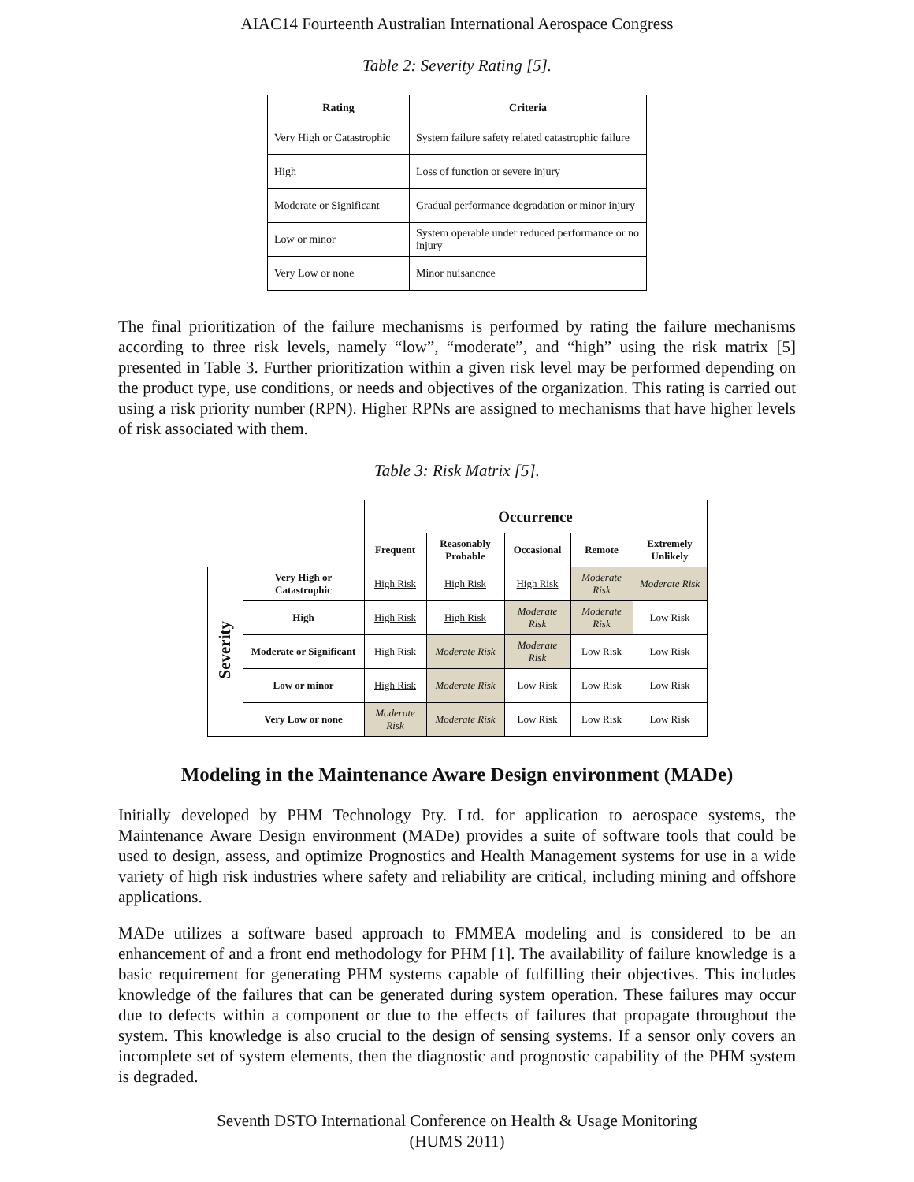AIAC14 Fourteenth Australian International Aerospace Congress
Table 2: Severity Rating [5].
| Rating | Criteria |
| --- | --- |
| Very High or Catastrophic | System failure safety related catastrophic failure |
| High | Loss of function or severe injury |
| Moderate or Significant | Gradual performance degradation or minor injury |
| Low or minor | System operable under reduced performance or no injury |
| Very Low or none | Minor nuisancnce |
The final prioritization of the failure mechanisms is performed by rating the failure mechanisms according to three risk levels, namely “low”, “moderate”, and “high” using the risk matrix [5] presented in Table 3. Further prioritization within a given risk level may be performed depending on the product type, use conditions, or needs and objectives of the organization. This rating is carried out using a risk priority number (RPN). Higher RPNs are assigned to mechanisms that have higher levels of risk associated with them.
Table 3: Risk Matrix [5].
| | | Occurrence | | | | |
| | | Frequent | Reasonably Probable | Occasional | Remote | Extremely Unlikely |
| Severity | Very High or Catastrophic | High Risk | High Risk | High Risk | Moderate Risk | Moderate Risk |
| | High | High Risk | High Risk | Moderate Risk | Moderate Risk | Low Risk |
| | Moderate or Significant | High Risk | Moderate Risk | Moderate Risk | Low Risk | Low Risk |
| | Low or minor | High Risk | Moderate Risk | Low Risk | Low Risk | Low Risk |
| | Very Low or none | Moderate Risk | Moderate Risk | Low Risk | Low Risk | Low Risk |
Modeling in the Maintenance Aware Design environment (MADe)
Initially developed by PHM Technology Pty. Ltd. for application to aerospace systems, the Maintenance Aware Design environment (MADe) provides a suite of software tools that could be used to design, assess, and optimize Prognostics and Health Management systems for use in a wide variety of high risk industries where safety and reliability are critical, including mining and offshore applications.
MADe utilizes a software based approach to FMMEA modeling and is considered to be an enhancement of and a front end methodology for PHM [1]. The availability of failure knowledge is a basic requirement for generating PHM systems capable of fulfilling their objectives. This includes knowledge of the failures that can be generated during system operation. These failures may occur due to defects within a component or due to the effects of failures that propagate throughout the system. This knowledge is also crucial to the design of sensing systems. If a sensor only covers an incomplete set of system elements, then the diagnostic and prognostic capability of the PHM system is degraded.
Seventh DSTO International Conference on Health & Usage Monitoring
(HUMS 2011)